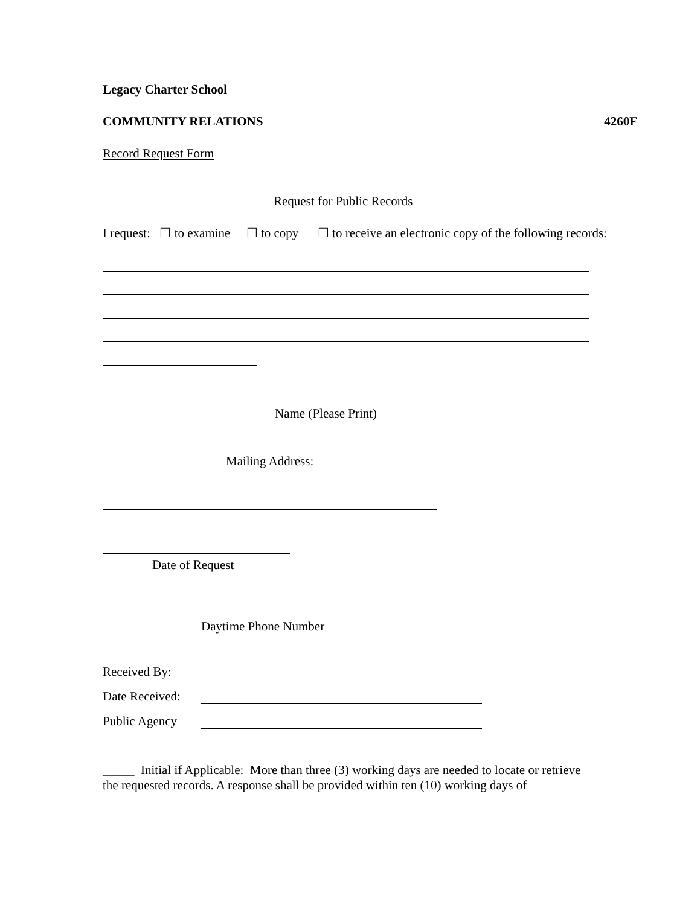Legacy Charter School
COMMUNITY RELATIONS 4260F
Record Request Form
Request for Public Records
I request: ☐ to examine ☐ to copy ☐ to receive an electronic copy of the following records:
Name (Please Print)
Mailing Address:
Date of Request
Daytime Phone Number
Received By:
Date Received:
Public Agency
_____ Initial if Applicable: More than three (3) working days are needed to locate or retrieve the requested records. A response shall be provided within ten (10) working days of